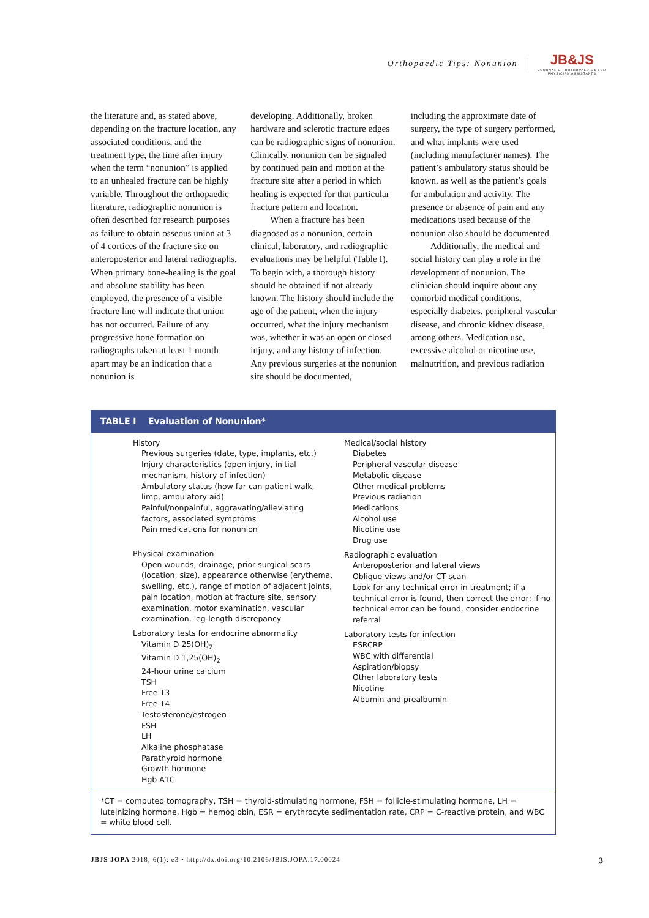Orthopaedic Tips: Nonunion
JB&JS
JOURNAL OF ORTHOPAEDICS FOR
PHYSICIAN ASSISTANTS
the literature and, as stated above, depending on the fracture location, any associated conditions, and the treatment type, the time after injury when the term “nonunion” is applied to an unhealed fracture can be highly variable. Throughout the orthopaedic literature, radiographic nonunion is often described for research purposes as failure to obtain osseous union at 3 of 4 cortices of the fracture site on anteroposterior and lateral radiographs. When primary bone-healing is the goal and absolute stability has been employed, the presence of a visible fracture line will indicate that union has not occurred. Failure of any progressive bone formation on radiographs taken at least 1 month apart may be an indication that a nonunion is
developing. Additionally, broken hardware and sclerotic fracture edges can be radiographic signs of nonunion. Clinically, nonunion can be signaled by continued pain and motion at the fracture site after a period in which healing is expected for that particular fracture pattern and location.
When a fracture has been diagnosed as a nonunion, certain clinical, laboratory, and radiographic evaluations may be helpful (Table I). To begin with, a thorough history should be obtained if not already known. The history should include the age of the patient, when the injury occurred, what the injury mechanism was, whether it was an open or closed injury, and any history of infection. Any previous surgeries at the nonunion site should be documented,
including the approximate date of surgery, the type of surgery performed, and what implants were used (including manufacturer names). The patient’s ambulatory status should be known, as well as the patient’s goals for ambulation and activity. The presence or absence of pain and any medications used because of the nonunion also should be documented.
Additionally, the medical and social history can play a role in the development of nonunion. The clinician should inquire about any comorbid medical conditions, especially diabetes, peripheral vascular disease, and chronic kidney disease, among others. Medication use, excessive alcohol or nicotine use, malnutrition, and previous radiation
TABLE I Evaluation of Nonunion*
History
Previous surgeries (date, type, implants, etc.)
Injury characteristics (open injury, initial
mechanism, history of infection)
Ambulatory status (how far can patient walk,
limp, ambulatory aid)
Painful/nonpainful, aggravating/alleviating
factors, associated symptoms
Pain medications for nonunion
Physical examination
Open wounds, drainage, prior surgical scars (location, size), appearance otherwise (erythema, swelling, etc.), range of motion of adjacent joints, pain location, motion at fracture site, sensory examination, motor examination, vascular examination, leg-length discrepancy
Laboratory tests for endocrine abnormality
Vitamin D 25(OH)<sub>2</sub>
Vitamin D 1,25(OH)<sub>2</sub>
24-hour urine calcium
TSH
Free T3
Free T4
Testosterone/estrogen
FSH
LH
Alkaline phosphatase
Parathyroid hormone
Growth hormone
Hgb A1C
Medical/social history
Diabetes
Peripheral vascular disease
Metabolic disease
Other medical problems
Previous radiation
Medications
Alcohol use
Nicotine use
Drug use
Radiographic evaluation
Anteroposterior and lateral views
Oblique views and/or CT scan
Look for any technical error in treatment; if a technical error is found, then correct the error; if no technical error can be found, consider endocrine referral
Laboratory tests for infection
ESRCRP
WBC with differential
Aspiration/biopsy
Other laboratory tests
Nicotine
Albumin and prealbumin
*CT = computed tomography, TSH = thyroid-stimulating hormone, FSH = follicle-stimulating hormone, LH = luteinizing hormone, Hgb = hemoglobin, ESR = erythrocyte sedimentation rate, CRP = C-reactive protein, and WBC = white blood cell.
JBJS JOPA 2018; 6(1): e3 • http://dx.doi.org/10.2106/JBJS.JOPA.17.00024 3